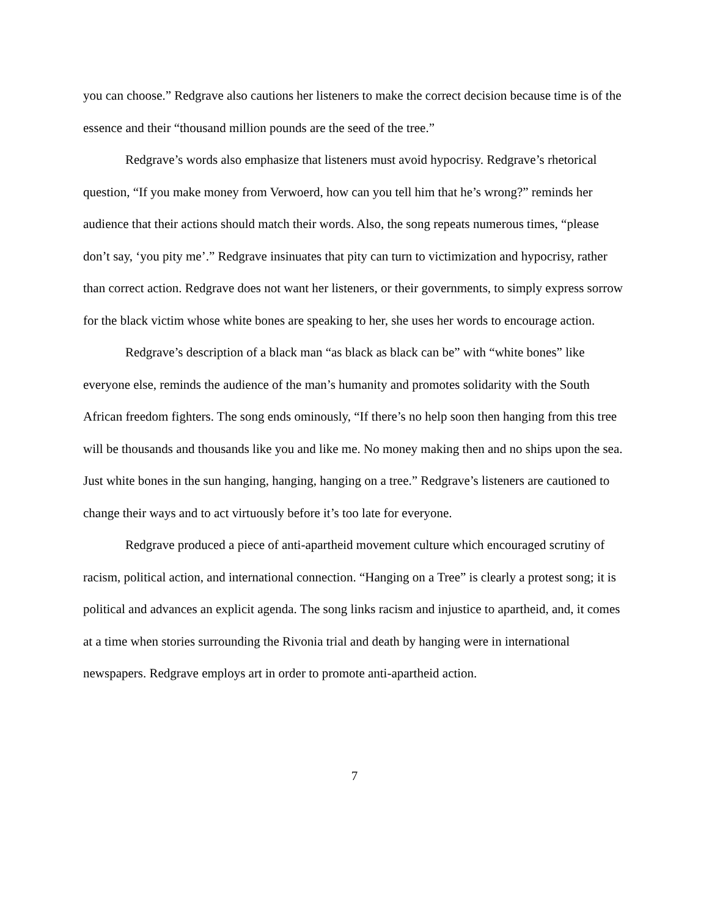you can choose.” Redgrave also cautions her listeners to make the correct decision because time is of the essence and their “thousand million pounds are the seed of the tree.”
Redgrave’s words also emphasize that listeners must avoid hypocrisy. Redgrave’s rhetorical question, “If you make money from Verwoerd, how can you tell him that he’s wrong?” reminds her audience that their actions should match their words. Also, the song repeats numerous times, “please don’t say, ‘you pity me’.” Redgrave insinuates that pity can turn to victimization and hypocrisy, rather than correct action. Redgrave does not want her listeners, or their governments, to simply express sorrow for the black victim whose white bones are speaking to her, she uses her words to encourage action.
Redgrave’s description of a black man “as black as black can be” with “white bones” like everyone else, reminds the audience of the man’s humanity and promotes solidarity with the South African freedom fighters. The song ends ominously, “If there’s no help soon then hanging from this tree will be thousands and thousands like you and like me. No money making then and no ships upon the sea. Just white bones in the sun hanging, hanging, hanging on a tree.” Redgrave’s listeners are cautioned to change their ways and to act virtuously before it’s too late for everyone.
Redgrave produced a piece of anti-apartheid movement culture which encouraged scrutiny of racism, political action, and international connection. “Hanging on a Tree” is clearly a protest song; it is political and advances an explicit agenda. The song links racism and injustice to apartheid, and, it comes at a time when stories surrounding the Rivonia trial and death by hanging were in international newspapers. Redgrave employs art in order to promote anti-apartheid action.
7